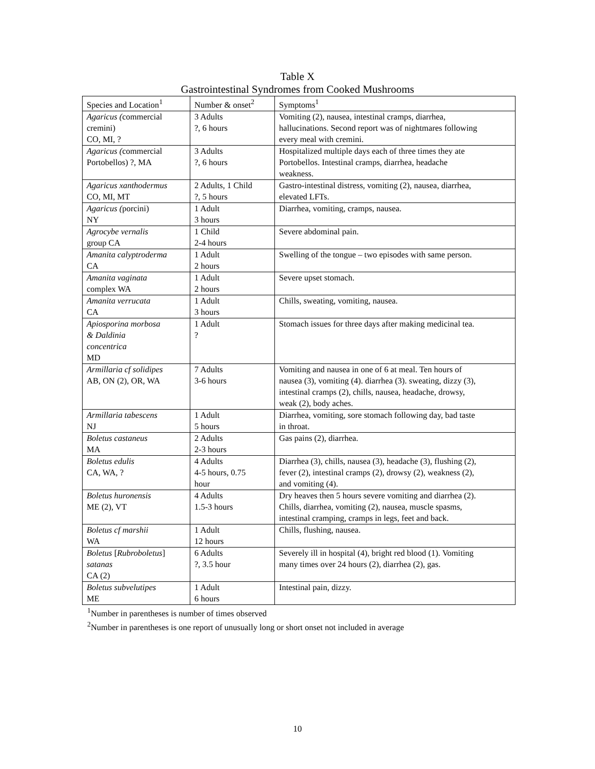Table X
Gastrointestinal Syndromes from Cooked Mushrooms
| Species and Location<sup>1</sup> | Number & onset<sup>2</sup> | Symptoms<sup>1</sup> |
| --- | --- | --- |
| Agaricus ( commercial cremini) CO, MI, ? | 3 Adults ?, 6 hours | Vomiting (2), nausea, intestinal cramps, diarrhea, hallucinations. Second report was of nightmares following every meal with cremini. |
| Agaricus ( commercial Portobellos) ?, MA | 3 Adults ?, 6 hours | Hospitalized multiple days each of three times they ate Portobellos. Intestinal cramps, diarrhea, headache weakness. |
| Agaricus xanthodermus CO, MI, MT | 2 Adults, 1 Child ?, 5 hours | Gastro-intestinal distress, vomiting (2), nausea, diarrhea, elevated LFTs. |
| Agaricus ( porcini) NY | 1 Adult 3 hours | Diarrhea, vomiting, cramps, nausea. |
| Agrocybe vernalis group CA | 1 Child 2-4 hours | Severe abdominal pain. |
| Amanita calyptroderma CA | 1 Adult 2 hours | Swelling of the tongue – two episodes with same person. |
| Amanita vaginata complex WA | 1 Adult 2 hours | Severe upset stomach. |
| Amanita verrucata CA | 1 Adult 3 hours | Chills, sweating, vomiting, nausea. |
| Apiosporina morbosa & Daldinia concentrica MD | 1 Adult ? | Stomach issues for three days after making medicinal tea. |
| Armillaria cf solidipes AB, ON (2), OR, WA | 7 Adults 3-6 hours | Vomiting and nausea in one of 6 at meal. Ten hours of nausea (3), vomiting (4). diarrhea (3). sweating, dizzy (3), intestinal cramps (2), chills, nausea, headache, drowsy, weak (2), body aches. |
| Armillaria tabescens NJ | 1 Adult 5 hours | Diarrhea, vomiting, sore stomach following day, bad taste in throat. |
| Boletus castaneus MA | 2 Adults 2-3 hours | Gas pains (2), diarrhea. |
| Boletus edulis CA, WA, ? | 4 Adults 4-5 hours, 0.75 hour | Diarrhea (3), chills, nausea (3), headache (3), flushing (2), fever (2), intestinal cramps (2), drowsy (2), weakness (2), and vomiting (4). |
| Boletus huronensis ME (2), VT | 4 Adults 1.5-3 hours | Dry heaves then 5 hours severe vomiting and diarrhea (2). Chills, diarrhea, vomiting (2), nausea, muscle spasms, intestinal cramping, cramps in legs, feet and back. |
| Boletus cf marshii WA | 1 Adult 12 hours | Chills, flushing, nausea. |
| Boletus [ Rubroboletus ] satanas CA (2) | 6 Adults ?, 3.5 hour | Severely ill in hospital (4), bright red blood (1). Vomiting many times over 24 hours (2), diarrhea (2), gas. |
| Boletus subvelutipes ME | 1 Adult 6 hours | Intestinal pain, dizzy. |
<sup>1</sup> Number in parentheses is number of times observed
<sup>2</sup> Number in parentheses is one report of unusually long or short onset not included in average
10